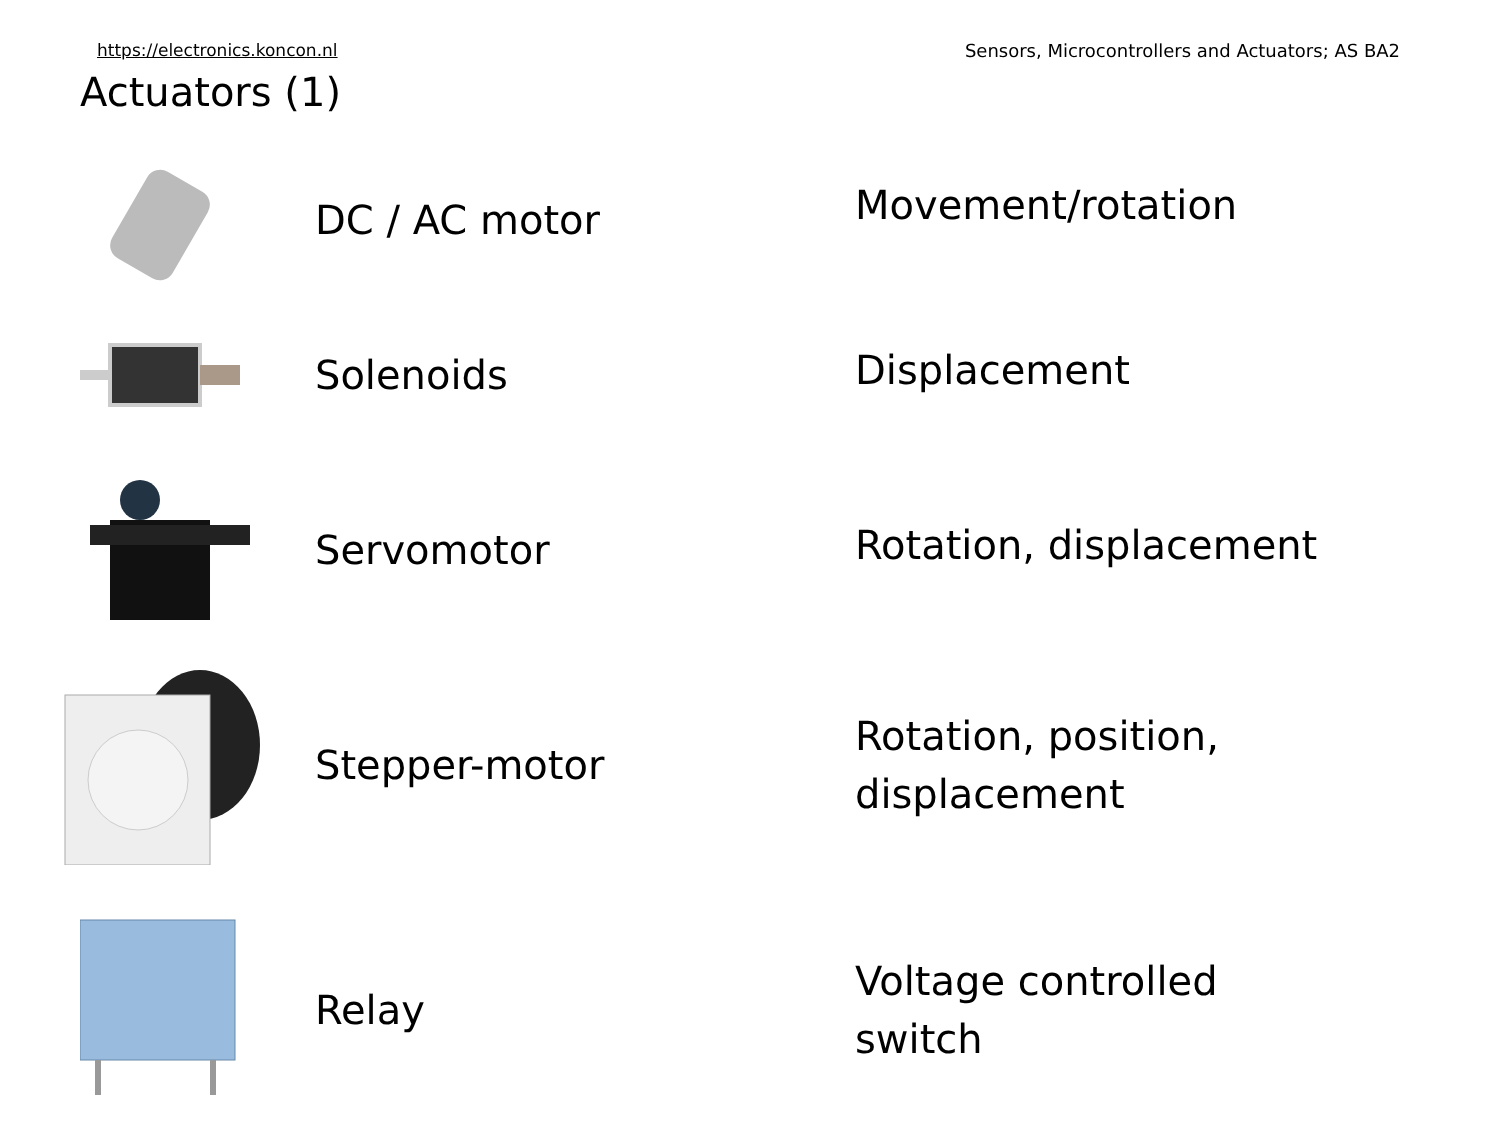https://electronics.koncon.nl Sensors, Microcontrollers and Actuators; AS BA2
Actuators (1)
DC / AC motor
Movement/rotation
Solenoids
Displacement
Servomotor
Rotation, displacement
Stepper-motor
Rotation, position,
displacement
Relay
Voltage controlled
switch